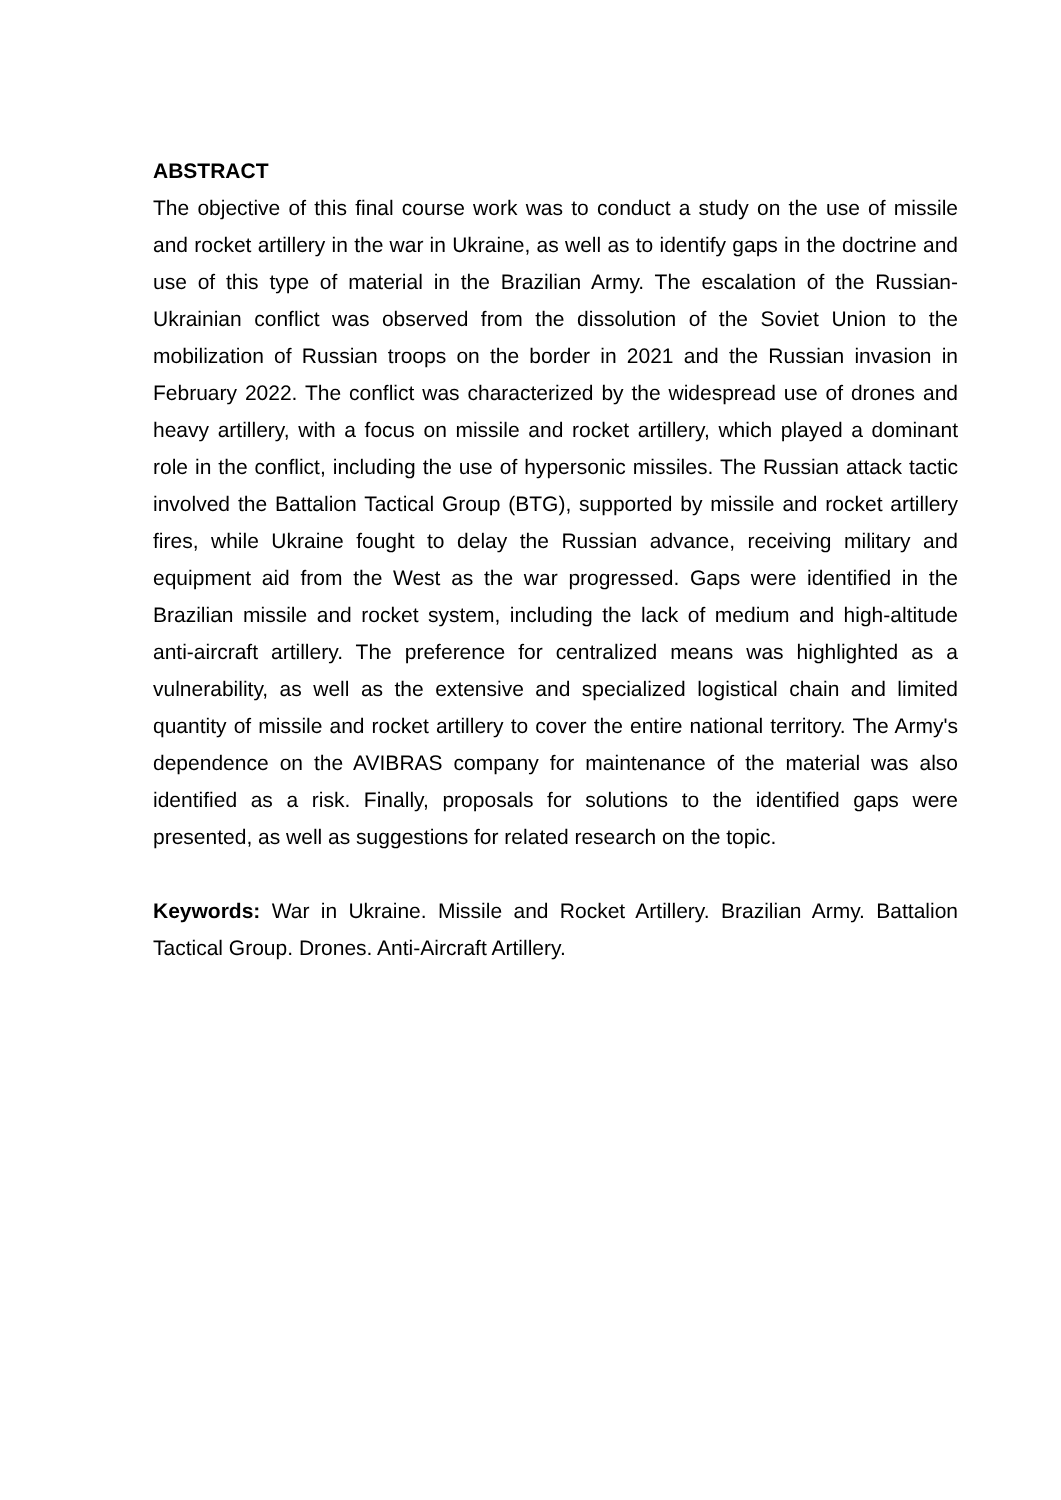ABSTRACT
The objective of this final course work was to conduct a study on the use of missile and rocket artillery in the war in Ukraine, as well as to identify gaps in the doctrine and use of this type of material in the Brazilian Army. The escalation of the Russian-Ukrainian conflict was observed from the dissolution of the Soviet Union to the mobilization of Russian troops on the border in 2021 and the Russian invasion in February 2022. The conflict was characterized by the widespread use of drones and heavy artillery, with a focus on missile and rocket artillery, which played a dominant role in the conflict, including the use of hypersonic missiles. The Russian attack tactic involved the Battalion Tactical Group (BTG), supported by missile and rocket artillery fires, while Ukraine fought to delay the Russian advance, receiving military and equipment aid from the West as the war progressed. Gaps were identified in the Brazilian missile and rocket system, including the lack of medium and high-altitude anti-aircraft artillery. The preference for centralized means was highlighted as a vulnerability, as well as the extensive and specialized logistical chain and limited quantity of missile and rocket artillery to cover the entire national territory. The Army's dependence on the AVIBRAS company for maintenance of the material was also identified as a risk. Finally, proposals for solutions to the identified gaps were presented, as well as suggestions for related research on the topic.
Keywords: War in Ukraine. Missile and Rocket Artillery. Brazilian Army. Battalion Tactical Group. Drones. Anti-Aircraft Artillery.